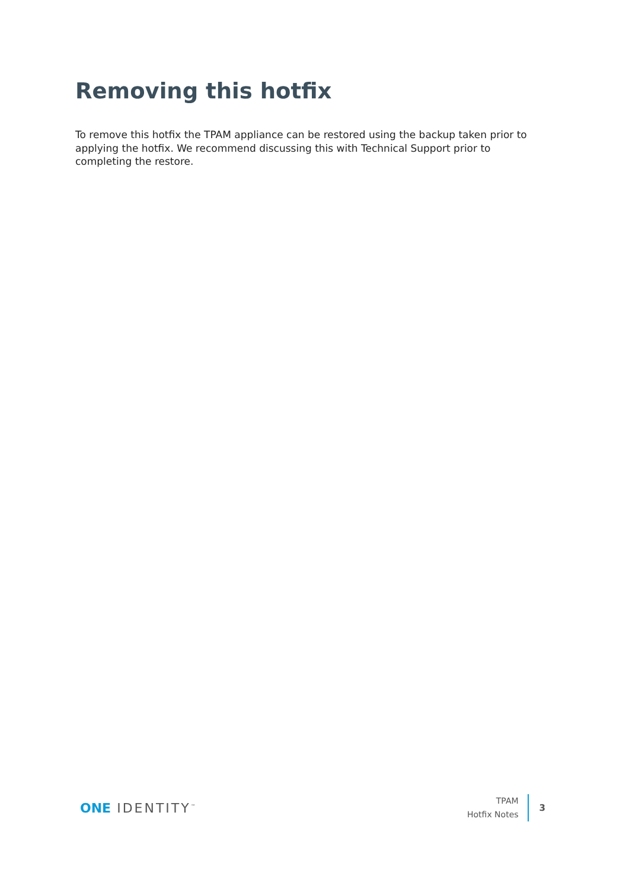Removing this hotfix
To remove this hotfix the TPAM appliance can be restored using the backup taken prior to applying the hotfix. We recommend discussing this with Technical Support prior to completing the restore.
ONE IDENTITY<sup>™</sup>
TPAM
Hotfix Notes
3